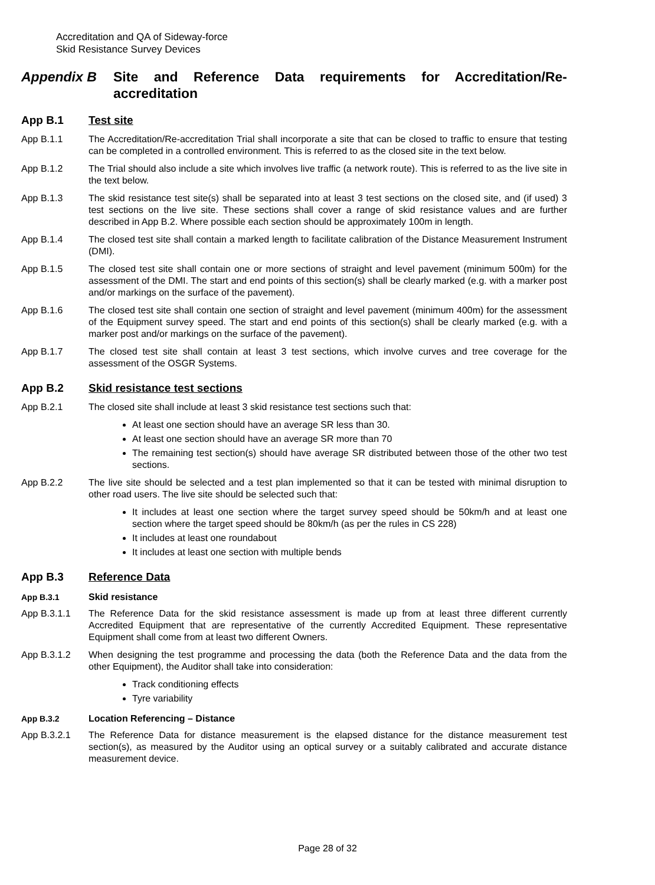Accreditation and QA of Sideway-force
Skid Resistance Survey Devices
Appendix B Site and Reference Data requirements for Accreditation/Re-accreditation
App B.1 Test site
App B.1.1 The Accreditation/Re-accreditation Trial shall incorporate a site that can be closed to traffic to ensure that testing can be completed in a controlled environment. This is referred to as the closed site in the text below.
App B.1.2 The Trial should also include a site which involves live traffic (a network route). This is referred to as the live site in the text below.
App B.1.3 The skid resistance test site(s) shall be separated into at least 3 test sections on the closed site, and (if used) 3 test sections on the live site. These sections shall cover a range of skid resistance values and are further described in App B.2. Where possible each section should be approximately 100m in length.
App B.1.4 The closed test site shall contain a marked length to facilitate calibration of the Distance Measurement Instrument (DMI).
App B.1.5 The closed test site shall contain one or more sections of straight and level pavement (minimum 500m) for the assessment of the DMI. The start and end points of this section(s) shall be clearly marked (e.g. with a marker post and/or markings on the surface of the pavement).
App B.1.6 The closed test site shall contain one section of straight and level pavement (minimum 400m) for the assessment of the Equipment survey speed. The start and end points of this section(s) shall be clearly marked (e.g. with a marker post and/or markings on the surface of the pavement).
App B.1.7 The closed test site shall contain at least 3 test sections, which involve curves and tree coverage for the assessment of the OSGR Systems.
App B.2 Skid resistance test sections
App B.2.1 The closed site shall include at least 3 skid resistance test sections such that:
At least one section should have an average SR less than 30.
At least one section should have an average SR more than 70
The remaining test section(s) should have average SR distributed between those of the other two test sections.
App B.2.2 The live site should be selected and a test plan implemented so that it can be tested with minimal disruption to other road users. The live site should be selected such that:
It includes at least one section where the target survey speed should be 50km/h and at least one section where the target speed should be 80km/h (as per the rules in CS 228)
It includes at least one roundabout
It includes at least one section with multiple bends
App B.3 Reference Data
App B.3.1 Skid resistance
App B.3.1.1 The Reference Data for the skid resistance assessment is made up from at least three different currently Accredited Equipment that are representative of the currently Accredited Equipment. These representative Equipment shall come from at least two different Owners.
App B.3.1.2 When designing the test programme and processing the data (both the Reference Data and the data from the other Equipment), the Auditor shall take into consideration:
Track conditioning effects
Tyre variability
App B.3.2 Location Referencing – Distance
App B.3.2.1 The Reference Data for distance measurement is the elapsed distance for the distance measurement test section(s), as measured by the Auditor using an optical survey or a suitably calibrated and accurate distance measurement device.
Page 28 of 32